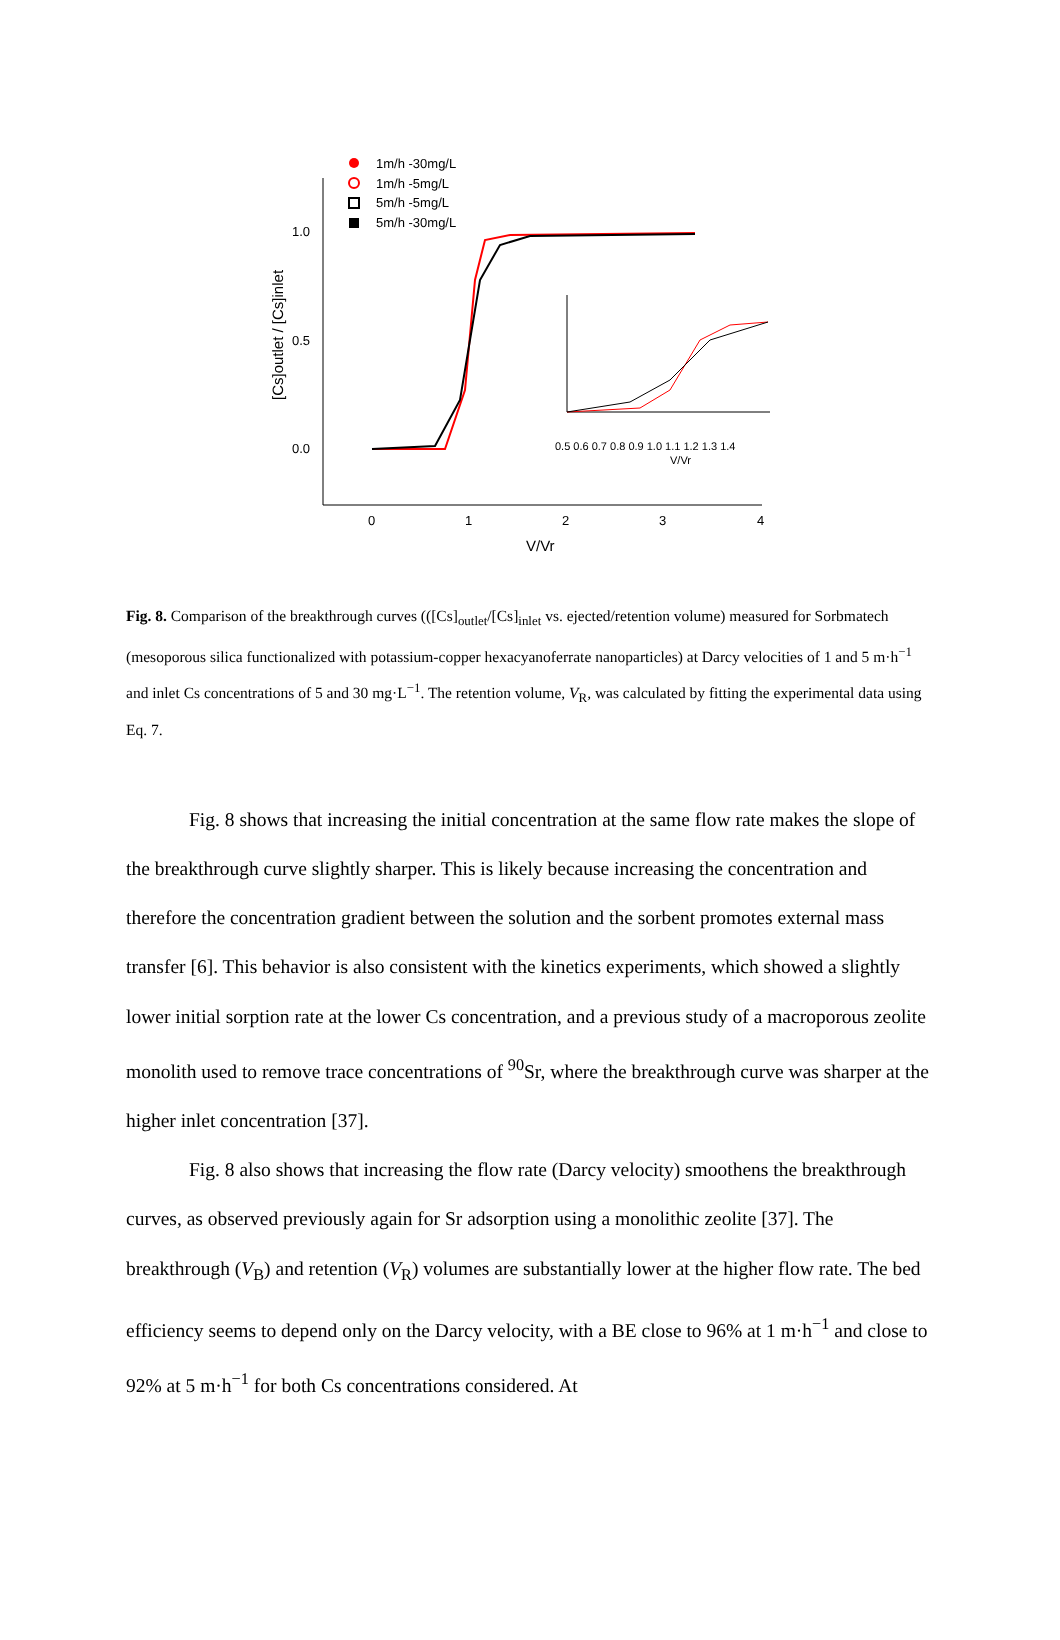1.0
0.5
0.0
0
1
2
3
4
V/Vr
[Cs]outlet / [Cs]inlet
1m/h -30mg/L
1m/h -5mg/L
5m/h -5mg/L
5m/h -30mg/L
0.5 0.6 0.7 0.8 0.9 1.0 1.1 1.2 1.3 1.4
V/Vr
Fig. 8. Comparison of the breakthrough curves (([Cs]<sub>outlet</sub>/[Cs]<sub>inlet</sub> vs. ejected/retention volume) measured for Sorbmatech (mesoporous silica functionalized with potassium-copper hexacyanoferrate nanoparticles) at Darcy velocities of 1 and 5 m·h<sup>−1</sup> and inlet Cs concentrations of 5 and 30 mg·L<sup>−1</sup>. The retention volume, V<sub>R</sub>, was calculated by fitting the experimental data using Eq. 7.
Fig. 8 shows that increasing the initial concentration at the same flow rate makes the slope of the breakthrough curve slightly sharper. This is likely because increasing the concentration and therefore the concentration gradient between the solution and the sorbent promotes external mass transfer [6]. This behavior is also consistent with the kinetics experiments, which showed a slightly lower initial sorption rate at the lower Cs concentration, and a previous study of a macroporous zeolite monolith used to remove trace concentrations of <sup>90</sup>Sr, where the breakthrough curve was sharper at the higher inlet concentration [37].
Fig. 8 also shows that increasing the flow rate (Darcy velocity) smoothens the breakthrough curves, as observed previously again for Sr adsorption using a monolithic zeolite [37]. The breakthrough (V<sub>B</sub>) and retention (V<sub>R</sub>) volumes are substantially lower at the higher flow rate. The bed efficiency seems to depend only on the Darcy velocity, with a BE close to 96% at 1 m·h<sup>−1</sup> and close to 92% at 5 m·h<sup>−1</sup> for both Cs concentrations considered. At